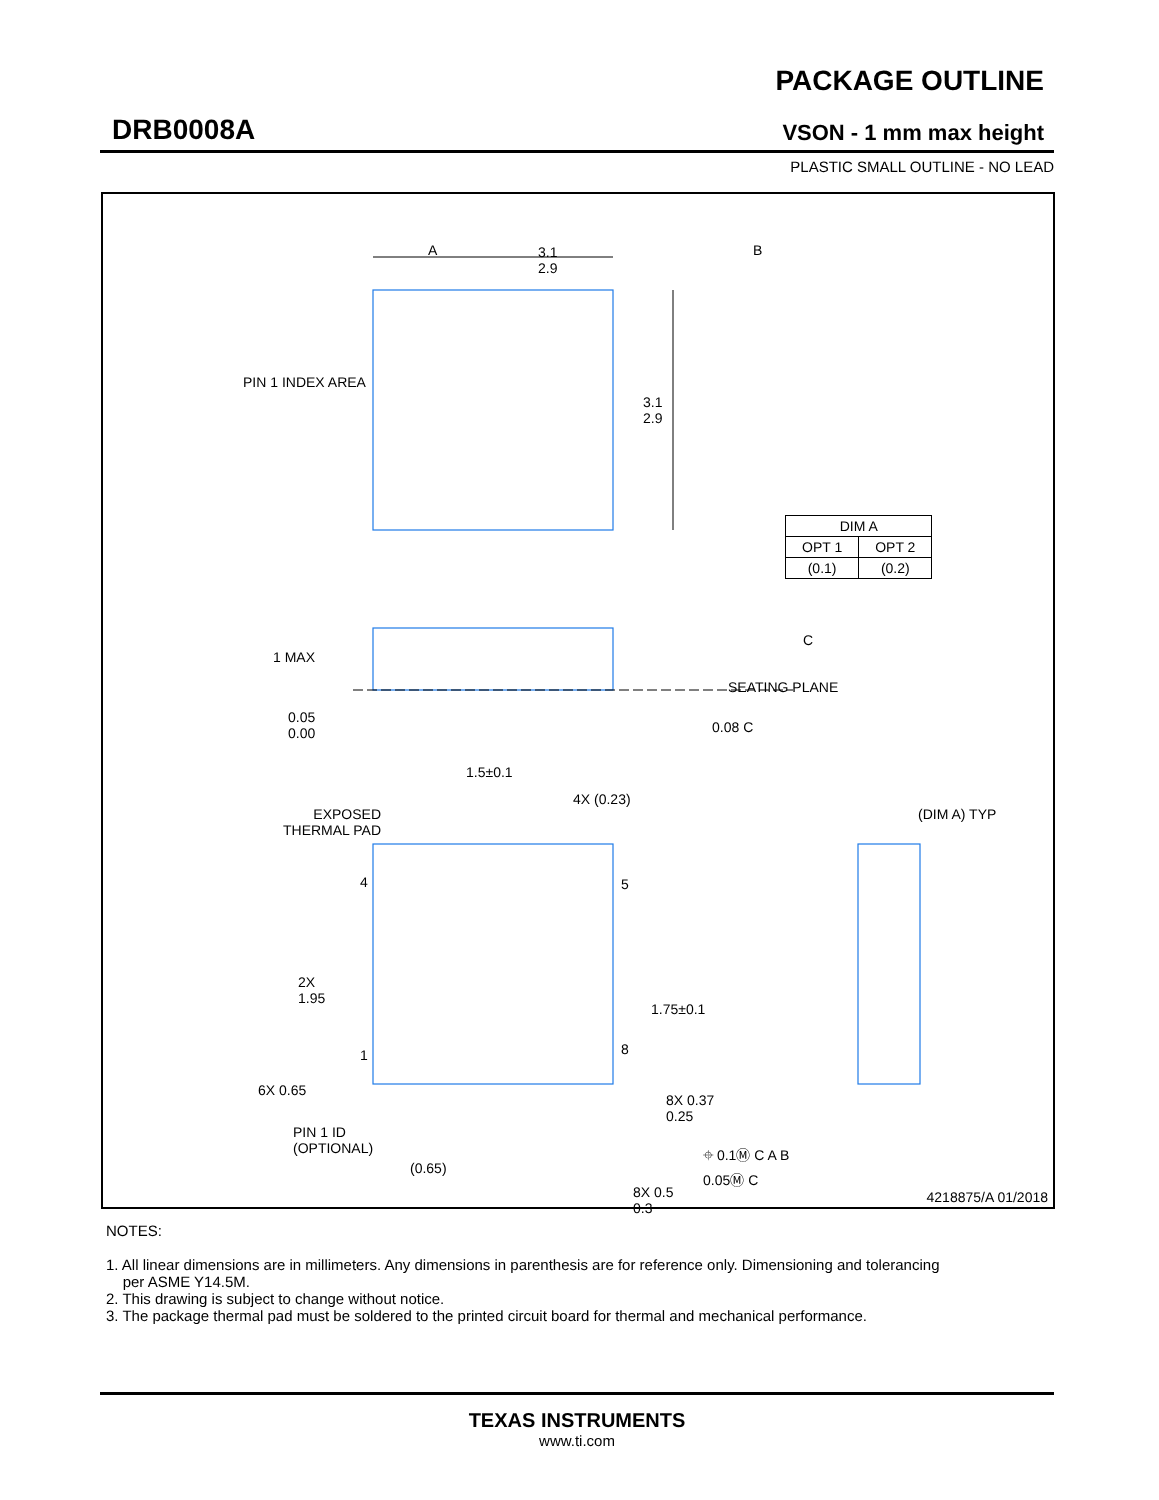DRB0008A
PACKAGE OUTLINE
VSON - 1 mm max height
PLASTIC SMALL OUTLINE - NO LEAD
A
3.1
2.9
B
PIN 1 INDEX AREA
3.1
2.9
1 MAX
C
SEATING PLANE
0.05
0.00
0.08 C
1.5±0.1
4X (0.23)
EXPOSED
THERMAL PAD
(DIM A) TYP
4 5
2X
1.95
1.75±0.1
8
1
6X 0.65
8X 0.37
0.25
⌖ 0.1Ⓜ C A B
0.05Ⓜ C
PIN 1 ID
(OPTIONAL)
(0.65)
8X 0.5
0.3
4218875/A 01/2018
| DIM A | |
| --- | --- |
| OPT 1 | OPT 2 |
| (0.1) | (0.2) |
NOTES:
1. All linear dimensions are in millimeters. Any dimensions in parenthesis are for reference only. Dimensioning and tolerancing
per ASME Y14.5M.
2. This drawing is subject to change without notice.
3. The package thermal pad must be soldered to the printed circuit board for thermal and mechanical performance.
TEXAS INSTRUMENTS
www.ti.com